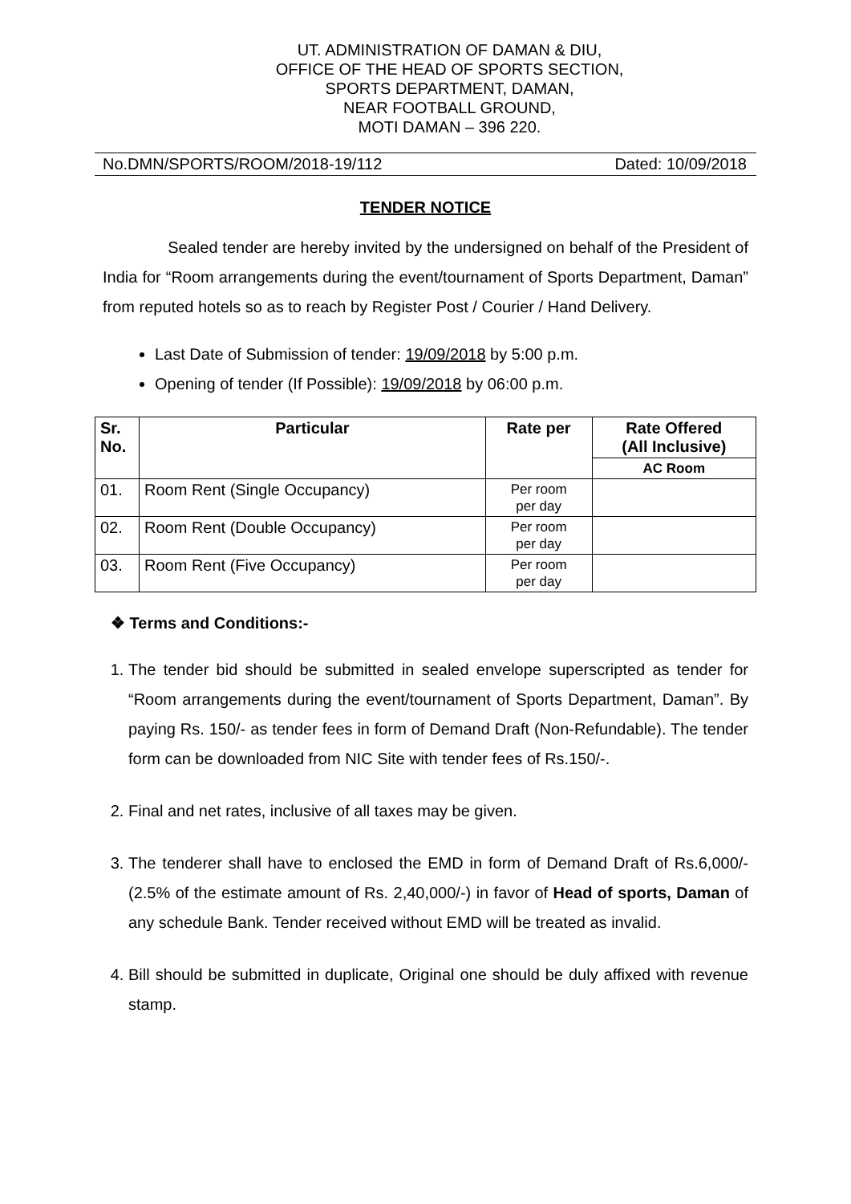UT. ADMINISTRATION OF DAMAN & DIU,
OFFICE OF THE HEAD OF SPORTS SECTION,
SPORTS DEPARTMENT, DAMAN,
NEAR FOOTBALL GROUND,
MOTI DAMAN – 396 220.
No.DMN/SPORTS/ROOM/2018-19/112 Dated: 10/09/2018
TENDER NOTICE
Sealed tender are hereby invited by the undersigned on behalf of the President of India for “Room arrangements during the event/tournament of Sports Department, Daman” from reputed hotels so as to reach by Register Post / Courier / Hand Delivery.
Last Date of Submission of tender: 19/09/2018 by 5:00 p.m.
Opening of tender (If Possible): 19/09/2018 by 06:00 p.m.
| Sr. No. | Particular | Rate per | Rate Offered (All Inclusive) |
| --- | --- | --- | --- |
| | | | AC Room |
| 01. | Room Rent (Single Occupancy) | Per room per day | |
| 02. | Room Rent (Double Occupancy) | Per room per day | |
| 03. | Room Rent (Five Occupancy) | Per room per day | |
❖ Terms and Conditions:-
1. The tender bid should be submitted in sealed envelope superscripted as tender for “Room arrangements during the event/tournament of Sports Department, Daman”. By paying Rs. 150/- as tender fees in form of Demand Draft (Non-Refundable). The tender form can be downloaded from NIC Site with tender fees of Rs.150/-.
2. Final and net rates, inclusive of all taxes may be given.
3. The tenderer shall have to enclosed the EMD in form of Demand Draft of Rs.6,000/- (2.5% of the estimate amount of Rs. 2,40,000/-) in favor of Head of sports, Daman of any schedule Bank. Tender received without EMD will be treated as invalid.
4. Bill should be submitted in duplicate, Original one should be duly affixed with revenue stamp.